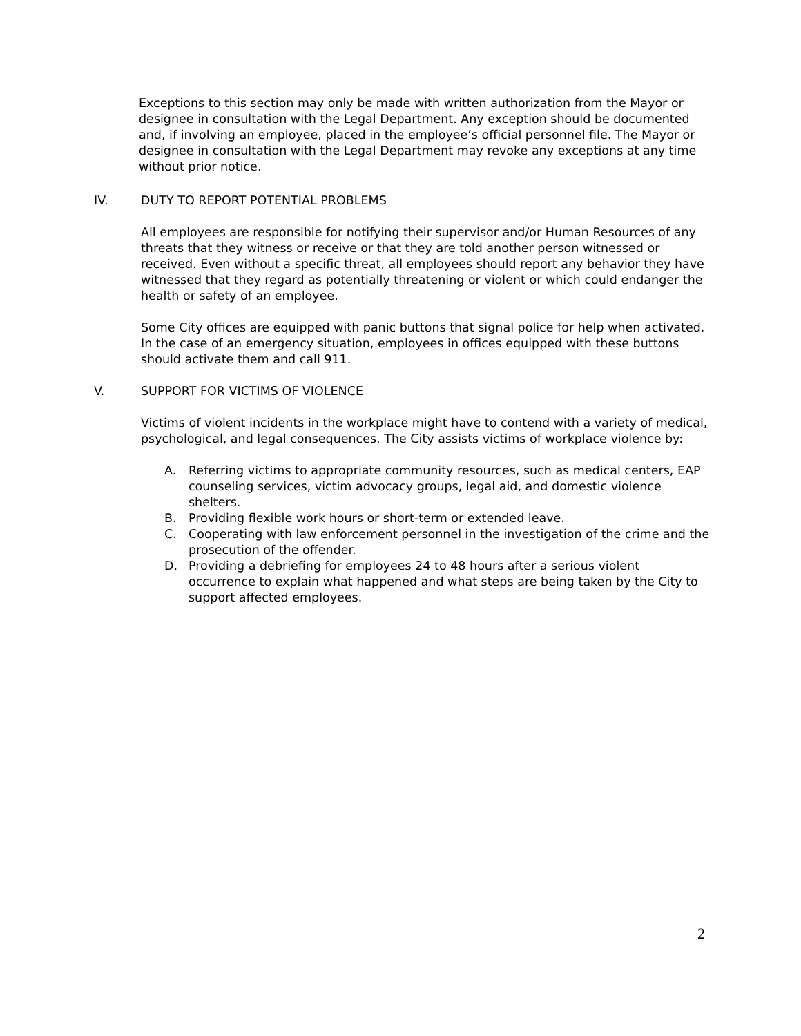Exceptions to this section may only be made with written authorization from the Mayor or designee in consultation with the Legal Department. Any exception should be documented and, if involving an employee, placed in the employee’s official personnel file. The Mayor or designee in consultation with the Legal Department may revoke any exceptions at any time without prior notice.
IV. DUTY TO REPORT POTENTIAL PROBLEMS
All employees are responsible for notifying their supervisor and/or Human Resources of any threats that they witness or receive or that they are told another person witnessed or received. Even without a specific threat, all employees should report any behavior they have witnessed that they regard as potentially threatening or violent or which could endanger the health or safety of an employee.
Some City offices are equipped with panic buttons that signal police for help when activated. In the case of an emergency situation, employees in offices equipped with these buttons should activate them and call 911.
V. SUPPORT FOR VICTIMS OF VIOLENCE
Victims of violent incidents in the workplace might have to contend with a variety of medical, psychological, and legal consequences. The City assists victims of workplace violence by:
A. Referring victims to appropriate community resources, such as medical centers, EAP counseling services, victim advocacy groups, legal aid, and domestic violence shelters.
B. Providing flexible work hours or short-term or extended leave.
C. Cooperating with law enforcement personnel in the investigation of the crime and the prosecution of the offender.
D. Providing a debriefing for employees 24 to 48 hours after a serious violent occurrence to explain what happened and what steps are being taken by the City to support affected employees.
2